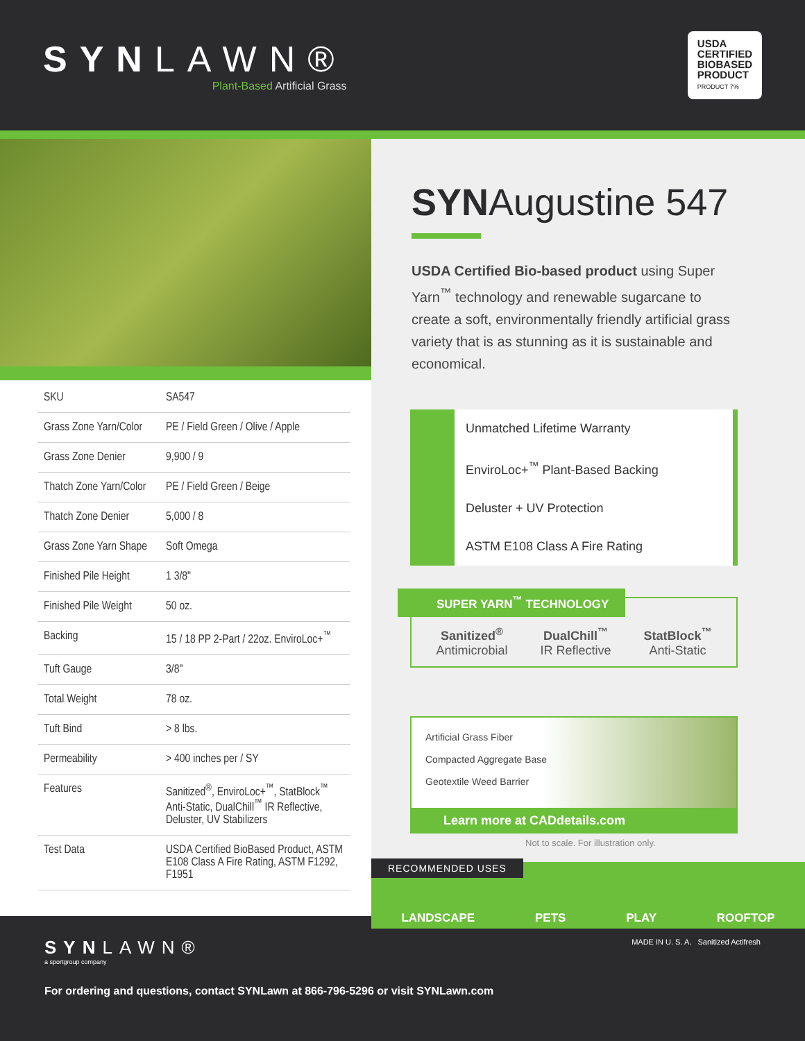SYNLAWN®
Plant-Based Artificial Grass
USDA
CERTIFIED
BIOBASED
PRODUCT
PRODUCT 7%
| SKU | SA547 |
| Grass Zone Yarn/Color | PE / Field Green / Olive / Apple |
| Grass Zone Denier | 9,900 / 9 |
| Thatch Zone Yarn/Color | PE / Field Green / Beige |
| Thatch Zone Denier | 5,000 / 8 |
| Grass Zone Yarn Shape | Soft Omega |
| Finished Pile Height | 1 3/8" |
| Finished Pile Weight | 50 oz. |
| Backing | 15 / 18 PP 2-Part / 22oz. EnviroLoc+<sup>™</sup> |
| Tuft Gauge | 3/8" |
| Total Weight | 78 oz. |
| Tuft Bind | > 8 lbs. |
| Permeability | > 400 inches per / SY |
| Features | Sanitized<sup>®</sup>, EnviroLoc+<sup>™</sup>, StatBlock<sup>™</sup> Anti-Static, DualChill<sup>™</sup> IR Reflective, Deluster, UV Stabilizers |
| Test Data | USDA Certified BioBased Product, ASTM E108 Class A Fire Rating, ASTM F1292, F1951 |
SYNAugustine 547
USDA Certified Bio-based product using Super Yarn<sup>™</sup> technology and renewable sugarcane to create a soft, environmentally friendly artificial grass variety that is as stunning as it is sustainable and economical.
Unmatched Lifetime Warranty
EnviroLoc+<sup>™</sup> Plant-Based Backing
Deluster + UV Protection
ASTM E108 Class A Fire Rating
SUPER YARN<sup>™</sup> TECHNOLOGY
Sanitized<sup>®</sup>
Antimicrobial
DualChill<sup>™</sup>
IR Reflective
StatBlock<sup>™</sup>
Anti-Static
Artificial Grass Fiber
Compacted Aggregate Base
Geotextile Weed Barrier
Learn more at CADdetails.com
Not to scale. For illustration only.
RECOMMENDED USES
LANDSCAPE PETS PLAY ROOFTOP
SYNLAWN®
a sportgroup company
MADE IN U. S. A. Sanitized Actifresh
For ordering and questions, contact SYNLawn at 866-796-5296 or visit SYNLawn.com